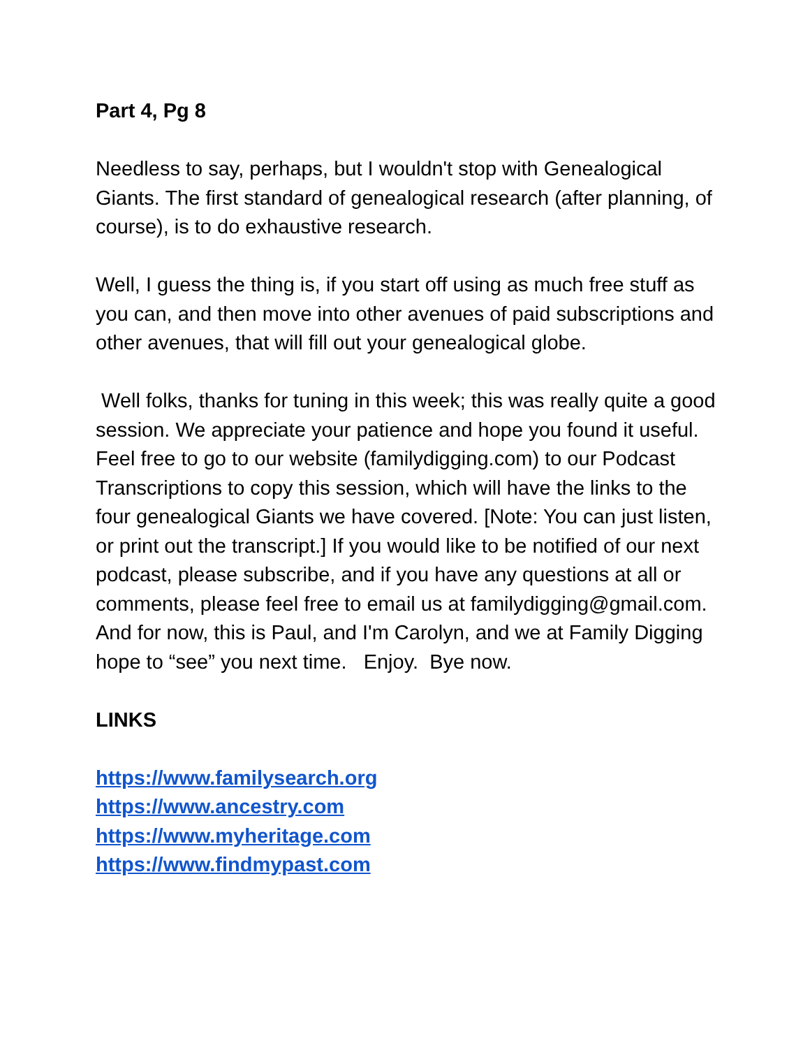Part 4, Pg 8
Needless to say, perhaps, but I wouldn't stop with Genealogical Giants. The first standard of genealogical research (after planning, of course), is to do exhaustive research.
Well, I guess the thing is, if you start off using as much free stuff as you can, and then move into other avenues of paid subscriptions and other avenues, that will fill out your genealogical globe.
Well folks, thanks for tuning in this week; this was really quite a good session. We appreciate your patience and hope you found it useful. Feel free to go to our website (familydigging.com) to our Podcast Transcriptions to copy this session, which will have the links to the four genealogical Giants we have covered. [Note: You can just listen, or print out the transcript.] If you would like to be notified of our next podcast, please subscribe, and if you have any questions at all or comments, please feel free to email us at familydigging@gmail.com. And for now, this is Paul, and I'm Carolyn, and we at Family Digging hope to “see” you next time. Enjoy. Bye now.
LINKS
https://www.familysearch.org
https://www.ancestry.com
https://www.myheritage.com
https://www.findmypast.com